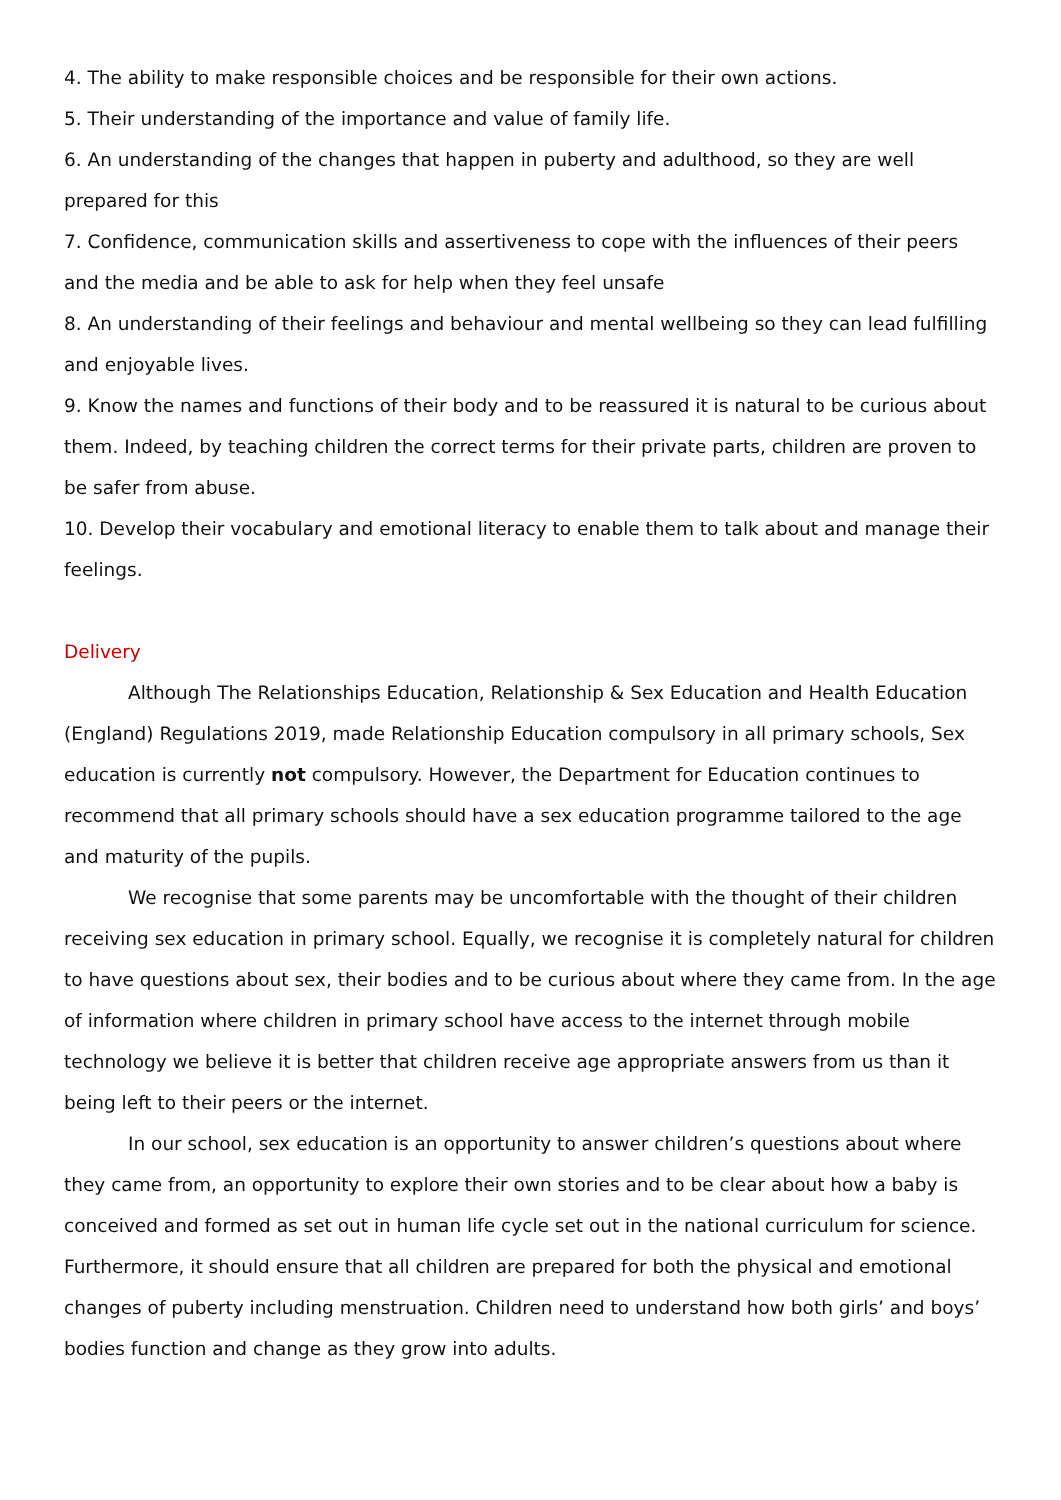4. The ability to make responsible choices and be responsible for their own actions.
5. Their understanding of the importance and value of family life.
6. An understanding of the changes that happen in puberty and adulthood, so they are well prepared for this
7. Confidence, communication skills and assertiveness to cope with the influences of their peers and the media and be able to ask for help when they feel unsafe
8. An understanding of their feelings and behaviour and mental wellbeing so they can lead fulfilling and enjoyable lives.
9. Know the names and functions of their body and to be reassured it is natural to be curious about them. Indeed, by teaching children the correct terms for their private parts, children are proven to be safer from abuse.
10. Develop their vocabulary and emotional literacy to enable them to talk about and manage their feelings.
Delivery
Although The Relationships Education, Relationship & Sex Education and Health Education (England) Regulations 2019, made Relationship Education compulsory in all primary schools, Sex education is currently not compulsory. However, the Department for Education continues to recommend that all primary schools should have a sex education programme tailored to the age and maturity of the pupils.
We recognise that some parents may be uncomfortable with the thought of their children receiving sex education in primary school. Equally, we recognise it is completely natural for children to have questions about sex, their bodies and to be curious about where they came from. In the age of information where children in primary school have access to the internet through mobile technology we believe it is better that children receive age appropriate answers from us than it being left to their peers or the internet.
In our school, sex education is an opportunity to answer children’s questions about where they came from, an opportunity to explore their own stories and to be clear about how a baby is conceived and formed as set out in human life cycle set out in the national curriculum for science. Furthermore, it should ensure that all children are prepared for both the physical and emotional changes of puberty including menstruation. Children need to understand how both girls’ and boys’ bodies function and change as they grow into adults.